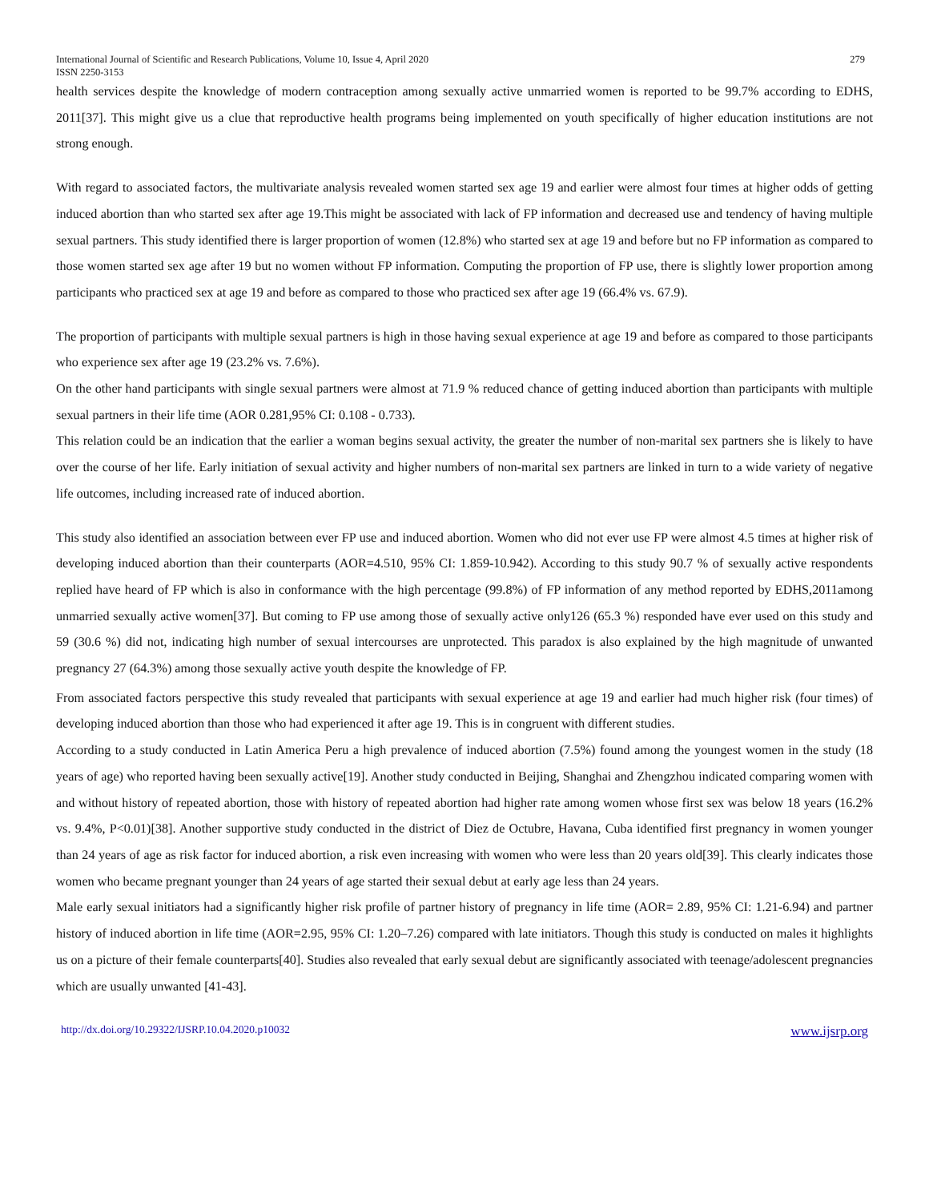International Journal of Scientific and Research Publications, Volume 10, Issue 4, April 2020 279
ISSN 2250-3153
health services despite the knowledge of modern contraception among sexually active unmarried women is reported to be 99.7% according to EDHS, 2011[37]. This might give us a clue that reproductive health programs being implemented on youth specifically of higher education institutions are not strong enough.
With regard to associated factors, the multivariate analysis revealed women started sex age 19 and earlier were almost four times at higher odds of getting induced abortion than who started sex after age 19.This might be associated with lack of FP information and decreased use and tendency of having multiple sexual partners. This study identified there is larger proportion of women (12.8%) who started sex at age 19 and before but no FP information as compared to those women started sex age after 19 but no women without FP information. Computing the proportion of FP use, there is slightly lower proportion among participants who practiced sex at age 19 and before as compared to those who practiced sex after age 19 (66.4% vs. 67.9).
The proportion of participants with multiple sexual partners is high in those having sexual experience at age 19 and before as compared to those participants who experience sex after age 19 (23.2% vs. 7.6%).
On the other hand participants with single sexual partners were almost at 71.9 % reduced chance of getting induced abortion than participants with multiple sexual partners in their life time (AOR 0.281,95% CI: 0.108 - 0.733).
This relation could be an indication that the earlier a woman begins sexual activity, the greater the number of non-marital sex partners she is likely to have over the course of her life. Early initiation of sexual activity and higher numbers of non-marital sex partners are linked in turn to a wide variety of negative life outcomes, including increased rate of induced abortion.
This study also identified an association between ever FP use and induced abortion. Women who did not ever use FP were almost 4.5 times at higher risk of developing induced abortion than their counterparts (AOR=4.510, 95% CI: 1.859-10.942). According to this study 90.7 % of sexually active respondents replied have heard of FP which is also in conformance with the high percentage (99.8%) of FP information of any method reported by EDHS,2011among unmarried sexually active women[37]. But coming to FP use among those of sexually active only126 (65.3 %) responded have ever used on this study and 59 (30.6 %) did not, indicating high number of sexual intercourses are unprotected. This paradox is also explained by the high magnitude of unwanted pregnancy 27 (64.3%) among those sexually active youth despite the knowledge of FP.
From associated factors perspective this study revealed that participants with sexual experience at age 19 and earlier had much higher risk (four times) of developing induced abortion than those who had experienced it after age 19. This is in congruent with different studies.
According to a study conducted in Latin America Peru a high prevalence of induced abortion (7.5%) found among the youngest women in the study (18 years of age) who reported having been sexually active[19]. Another study conducted in Beijing, Shanghai and Zhengzhou indicated comparing women with and without history of repeated abortion, those with history of repeated abortion had higher rate among women whose first sex was below 18 years (16.2% vs. 9.4%, P<0.01)[38]. Another supportive study conducted in the district of Diez de Octubre, Havana, Cuba identified first pregnancy in women younger than 24 years of age as risk factor for induced abortion, a risk even increasing with women who were less than 20 years old[39]. This clearly indicates those women who became pregnant younger than 24 years of age started their sexual debut at early age less than 24 years.
Male early sexual initiators had a significantly higher risk profile of partner history of pregnancy in life time (AOR= 2.89, 95% CI: 1.21-6.94) and partner history of induced abortion in life time (AOR=2.95, 95% CI: 1.20–7.26) compared with late initiators. Though this study is conducted on males it highlights us on a picture of their female counterparts[40]. Studies also revealed that early sexual debut are significantly associated with teenage/adolescent pregnancies which are usually unwanted [41-43].
http://dx.doi.org/10.29322/IJSRP.10.04.2020.p10032 www.ijsrp.org